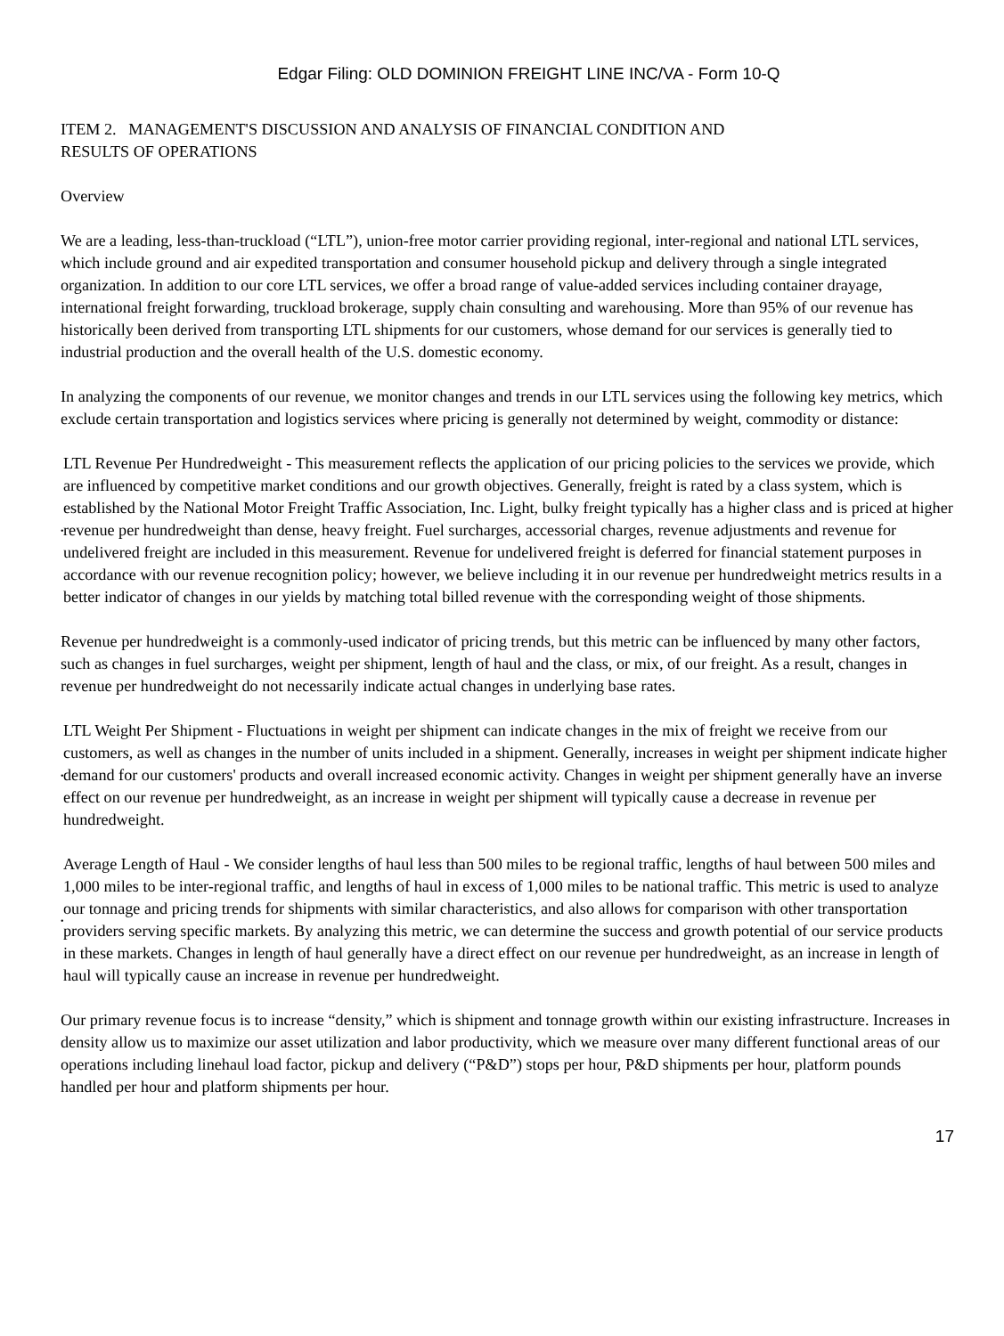Edgar Filing: OLD DOMINION FREIGHT LINE INC/VA - Form 10-Q
ITEM 2. MANAGEMENT'S DISCUSSION AND ANALYSIS OF FINANCIAL CONDITION AND
RESULTS OF OPERATIONS
Overview
We are a leading, less-than-truckload (“LTL”), union-free motor carrier providing regional, inter-regional and national LTL services, which include ground and air expedited transportation and consumer household pickup and delivery through a single integrated organization. In addition to our core LTL services, we offer a broad range of value-added services including container drayage, international freight forwarding, truckload brokerage, supply chain consulting and warehousing. More than 95% of our revenue has historically been derived from transporting LTL shipments for our customers, whose demand for our services is generally tied to industrial production and the overall health of the U.S. domestic economy.
In analyzing the components of our revenue, we monitor changes and trends in our LTL services using the following key metrics, which exclude certain transportation and logistics services where pricing is generally not determined by weight, commodity or distance:
•
LTL Revenue Per Hundredweight - This measurement reflects the application of our pricing policies to the services we provide, which are influenced by competitive market conditions and our growth objectives. Generally, freight is rated by a class system, which is established by the National Motor Freight Traffic Association, Inc. Light, bulky freight typically has a higher class and is priced at higher revenue per hundredweight than dense, heavy freight. Fuel surcharges, accessorial charges, revenue adjustments and revenue for undelivered freight are included in this measurement. Revenue for undelivered freight is deferred for financial statement purposes in accordance with our revenue recognition policy; however, we believe including it in our revenue per hundredweight metrics results in a better indicator of changes in our yields by matching total billed revenue with the corresponding weight of those shipments.
Revenue per hundredweight is a commonly-used indicator of pricing trends, but this metric can be influenced by many other factors, such as changes in fuel surcharges, weight per shipment, length of haul and the class, or mix, of our freight. As a result, changes in revenue per hundredweight do not necessarily indicate actual changes in underlying base rates.
•
LTL Weight Per Shipment - Fluctuations in weight per shipment can indicate changes in the mix of freight we receive from our customers, as well as changes in the number of units included in a shipment. Generally, increases in weight per shipment indicate higher demand for our customers' products and overall increased economic activity. Changes in weight per shipment generally have an inverse effect on our revenue per hundredweight, as an increase in weight per shipment will typically cause a decrease in revenue per hundredweight.
•
Average Length of Haul - We consider lengths of haul less than 500 miles to be regional traffic, lengths of haul between 500 miles and 1,000 miles to be inter-regional traffic, and lengths of haul in excess of 1,000 miles to be national traffic. This metric is used to analyze our tonnage and pricing trends for shipments with similar characteristics, and also allows for comparison with other transportation providers serving specific markets. By analyzing this metric, we can determine the success and growth potential of our service products in these markets. Changes in length of haul generally have a direct effect on our revenue per hundredweight, as an increase in length of haul will typically cause an increase in revenue per hundredweight.
Our primary revenue focus is to increase “density,” which is shipment and tonnage growth within our existing infrastructure. Increases in density allow us to maximize our asset utilization and labor productivity, which we measure over many different functional areas of our operations including linehaul load factor, pickup and delivery (“P&D”) stops per hour, P&D shipments per hour, platform pounds handled per hour and platform shipments per hour.
17